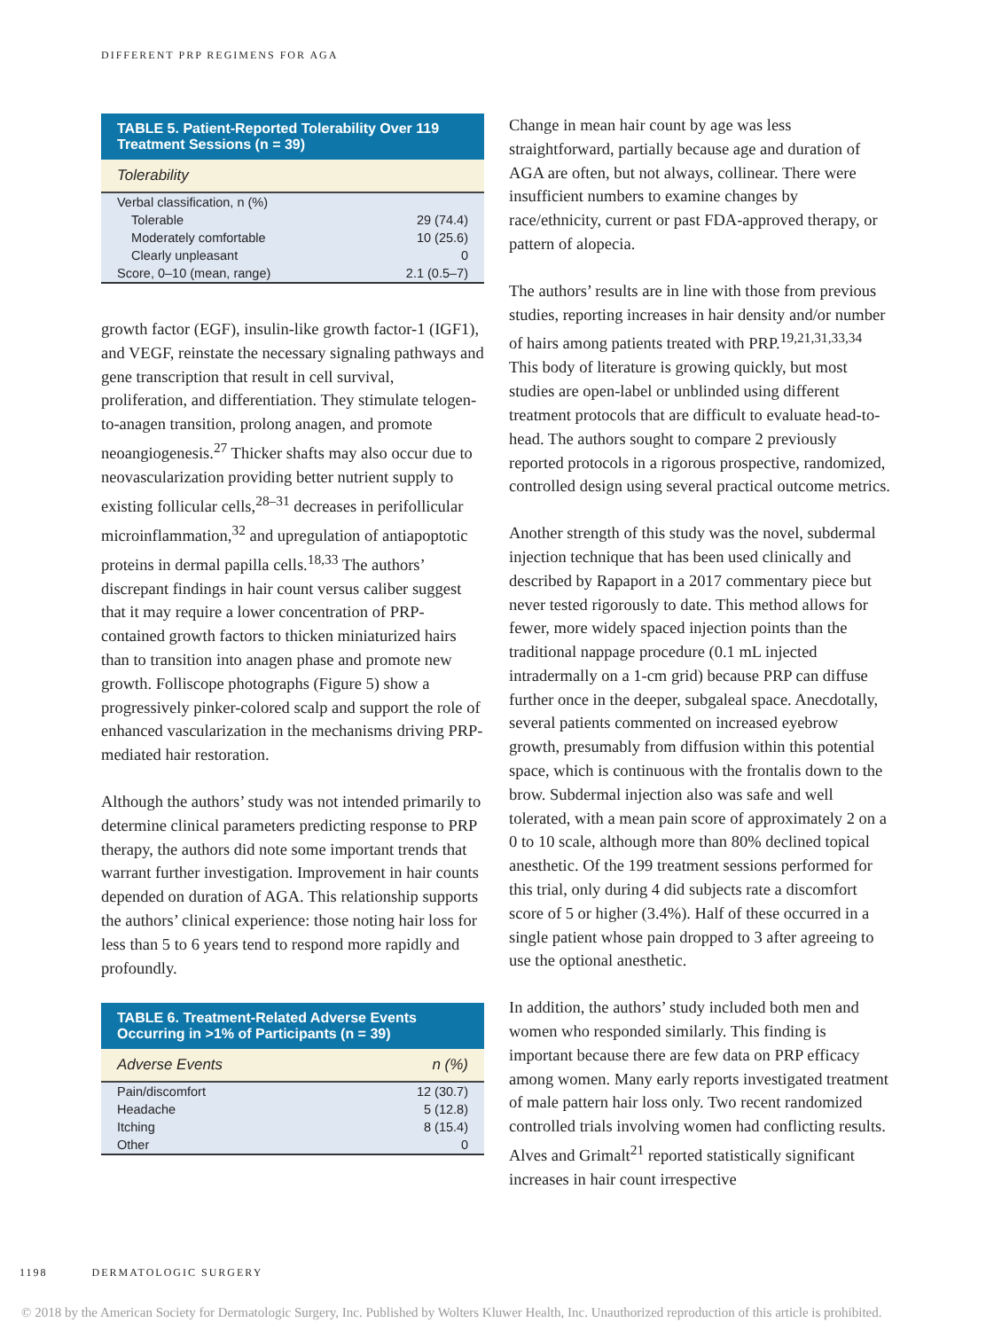DIFFERENT PRP REGIMENS FOR AGA
| TABLE 5. Patient-Reported Tolerability Over 119 Treatment Sessions (n = 39) | |
| --- | --- |
| Tolerability | |
| Verbal classification, n (%) | |
| Tolerable | 29 (74.4) |
| Moderately comfortable | 10 (25.6) |
| Clearly unpleasant | 0 |
| Score, 0–10 (mean, range) | 2.1 (0.5–7) |
growth factor (EGF), insulin-like growth factor-1 (IGF1), and VEGF, reinstate the necessary signaling pathways and gene transcription that result in cell survival, proliferation, and differentiation. They stimulate telogen-to-anagen transition, prolong anagen, and promote neoangiogenesis.<sup>27</sup> Thicker shafts may also occur due to neovascularization providing better nutrient supply to existing follicular cells,<sup>28–31</sup> decreases in perifollicular microinflammation,<sup>32</sup> and upregulation of antiapoptotic proteins in dermal papilla cells.<sup>18,33</sup> The authors’ discrepant findings in hair count versus caliber suggest that it may require a lower concentration of PRP-contained growth factors to thicken miniaturized hairs than to transition into anagen phase and promote new growth. Folliscope photographs (Figure 5) show a progressively pinker-colored scalp and support the role of enhanced vascularization in the mechanisms driving PRP-mediated hair restoration.
Although the authors’ study was not intended primarily to determine clinical parameters predicting response to PRP therapy, the authors did note some important trends that warrant further investigation. Improvement in hair counts depended on duration of AGA. This relationship supports the authors’ clinical experience: those noting hair loss for less than 5 to 6 years tend to respond more rapidly and profoundly.
| TABLE 6. Treatment-Related Adverse Events Occurring in >1% of Participants (n = 39) | |
| --- | --- |
| Adverse Events | n (%) |
| Pain/discomfort | 12 (30.7) |
| Headache | 5 (12.8) |
| Itching | 8 (15.4) |
| Other | 0 |
Change in mean hair count by age was less straightforward, partially because age and duration of AGA are often, but not always, collinear. There were insufficient numbers to examine changes by race/ethnicity, current or past FDA-approved therapy, or pattern of alopecia.
The authors’ results are in line with those from previous studies, reporting increases in hair density and/or number of hairs among patients treated with PRP.<sup>19,21,31,33,34</sup> This body of literature is growing quickly, but most studies are open-label or unblinded using different treatment protocols that are difficult to evaluate head-to-head. The authors sought to compare 2 previously reported protocols in a rigorous prospective, randomized, controlled design using several practical outcome metrics.
Another strength of this study was the novel, subdermal injection technique that has been used clinically and described by Rapaport in a 2017 commentary piece but never tested rigorously to date. This method allows for fewer, more widely spaced injection points than the traditional nappage procedure (0.1 mL injected intradermally on a 1-cm grid) because PRP can diffuse further once in the deeper, subgaleal space. Anecdotally, several patients commented on increased eyebrow growth, presumably from diffusion within this potential space, which is continuous with the frontalis down to the brow. Subdermal injection also was safe and well tolerated, with a mean pain score of approximately 2 on a 0 to 10 scale, although more than 80% declined topical anesthetic. Of the 199 treatment sessions performed for this trial, only during 4 did subjects rate a discomfort score of 5 or higher (3.4%). Half of these occurred in a single patient whose pain dropped to 3 after agreeing to use the optional anesthetic.
In addition, the authors’ study included both men and women who responded similarly. This finding is important because there are few data on PRP efficacy among women. Many early reports investigated treatment of male pattern hair loss only. Two recent randomized controlled trials involving women had conflicting results. Alves and Grimalt<sup>21</sup> reported statistically significant increases in hair count irrespective
1198 DERMATOLOGIC SURGERY
© 2018 by the American Society for Dermatologic Surgery, Inc. Published by Wolters Kluwer Health, Inc. Unauthorized reproduction of this article is prohibited.